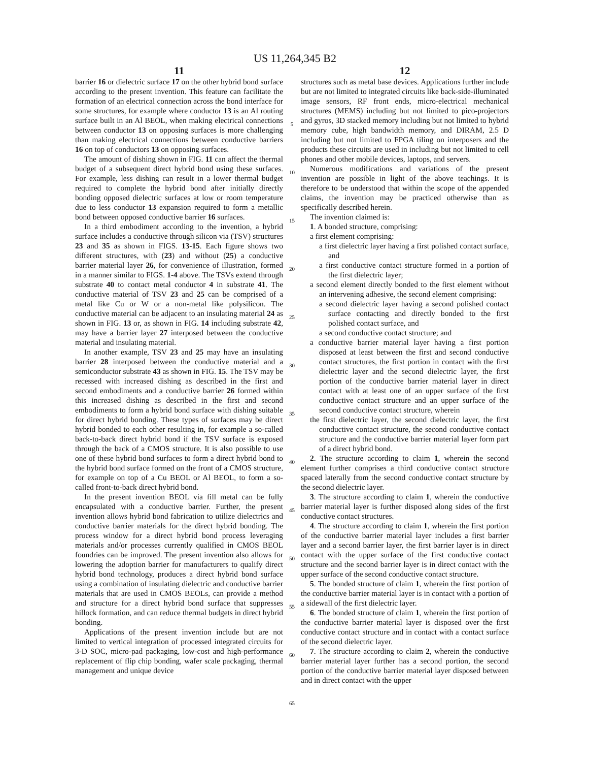US 11,264,345 B2
11
barrier 16 or dielectric surface 17 on the other hybrid bond surface according to the present invention. This feature can facilitate the formation of an electrical connection across the bond interface for some structures, for example where conductor 13 is an Al routing surface built in an Al BEOL, when making electrical connections between conductor 13 on opposing surfaces is more challenging than making electrical connections between conductive barriers 16 on top of conductors 13 on opposing surfaces.
The amount of dishing shown in FIG. 11 can affect the thermal budget of a subsequent direct hybrid bond using these surfaces. For example, less dishing can result in a lower thermal budget required to complete the hybrid bond after initially directly bonding opposed dielectric surfaces at low or room temperature due to less conductor 13 expansion required to form a metallic bond between opposed conductive barrier 16 surfaces.
In a third embodiment according to the invention, a hybrid surface includes a conductive through silicon via (TSV) structures 23 and 35 as shown in FIGS. 13-15. Each figure shows two different structures, with (23) and without (25) a conductive barrier material layer 26, for convenience of illustration, formed in a manner similar to FIGS. 1-4 above. The TSVs extend through substrate 40 to contact metal conductor 4 in substrate 41. The conductive material of TSV 23 and 25 can be comprised of a metal like Cu or W or a non-metal like polysilicon. The conductive material can be adjacent to an insulating material 24 as shown in FIG. 13 or, as shown in FIG. 14 including substrate 42, may have a barrier layer 27 interposed between the conductive material and insulating material.
In another example, TSV 23 and 25 may have an insulating barrier 28 interposed between the conductive material and a semiconductor substrate 43 as shown in FIG. 15. The TSV may be recessed with increased dishing as described in the first and second embodiments and a conductive barrier 26 formed within this increased dishing as described in the first and second embodiments to form a hybrid bond surface with dishing suitable for direct hybrid bonding. These types of surfaces may be direct hybrid bonded to each other resulting in, for example a so-called back-to-back direct hybrid bond if the TSV surface is exposed through the back of a CMOS structure. It is also possible to use one of these hybrid bond surfaces to form a direct hybrid bond to the hybrid bond surface formed on the front of a CMOS structure, for example on top of a Cu BEOL or Al BEOL, to form a so-called front-to-back direct hybrid bond.
In the present invention BEOL via fill metal can be fully encapsulated with a conductive barrier. Further, the present invention allows hybrid bond fabrication to utilize dielectrics and conductive barrier materials for the direct hybrid bonding. The process window for a direct hybrid bond process leveraging materials and/or processes currently qualified in CMOS BEOL foundries can be improved. The present invention also allows for lowering the adoption barrier for manufacturers to qualify direct hybrid bond technology, produces a direct hybrid bond surface using a combination of insulating dielectric and conductive barrier materials that are used in CMOS BEOLs, can provide a method and structure for a direct hybrid bond surface that suppresses hillock formation, and can reduce thermal budgets in direct hybrid bonding.
Applications of the present invention include but are not limited to vertical integration of processed integrated circuits for 3-D SOC, micro-pad packaging, low-cost and high-performance replacement of flip chip bonding, wafer scale packaging, thermal management and unique device
5
10
15
20
25
30
35
40
45
50
55
60
65
12
structures such as metal base devices. Applications further include but are not limited to integrated circuits like back-side-illuminated image sensors, RF front ends, micro-electrical mechanical structures (MEMS) including but not limited to pico-projectors and gyros, 3D stacked memory including but not limited to hybrid memory cube, high bandwidth memory, and DIRAM, 2.5 D including but not limited to FPGA tiling on interposers and the products these circuits are used in including but not limited to cell phones and other mobile devices, laptops, and servers.
Numerous modifications and variations of the present invention are possible in light of the above teachings. It is therefore to be understood that within the scope of the appended claims, the invention may be practiced otherwise than as specifically described herein.
The invention claimed is:
1. A bonded structure, comprising:
a first element comprising:
a first dielectric layer having a first polished contact surface, and
a first conductive contact structure formed in a portion of the first dielectric layer;
a second element directly bonded to the first element without an intervening adhesive, the second element comprising:
a second dielectric layer having a second polished contact surface contacting and directly bonded to the first polished contact surface, and
a second conductive contact structure; and
a conductive barrier material layer having a first portion disposed at least between the first and second conductive contact structures, the first portion in contact with the first dielectric layer and the second dielectric layer, the first portion of the conductive barrier material layer in direct contact with at least one of an upper surface of the first conductive contact structure and an upper surface of the second conductive contact structure, wherein
the first dielectric layer, the second dielectric layer, the first conductive contact structure, the second conductive contact structure and the conductive barrier material layer form part of a direct hybrid bond.
2. The structure according to claim 1, wherein the second element further comprises a third conductive contact structure spaced laterally from the second conductive contact structure by the second dielectric layer.
3. The structure according to claim 1, wherein the conductive barrier material layer is further disposed along sides of the first conductive contact structures.
4. The structure according to claim 1, wherein the first portion of the conductive barrier material layer includes a first barrier layer and a second barrier layer, the first barrier layer is in direct contact with the upper surface of the first conductive contact structure and the second barrier layer is in direct contact with the upper surface of the second conductive contact structure.
5. The bonded structure of claim 1, wherein the first portion of the conductive barrier material layer is in contact with a portion of a sidewall of the first dielectric layer.
6. The bonded structure of claim 1, wherein the first portion of the conductive barrier material layer is disposed over the first conductive contact structure and in contact with a contact surface of the second dielectric layer.
7. The structure according to claim 2, wherein the conductive barrier material layer further has a second portion, the second portion of the conductive barrier material layer disposed between and in direct contact with the upper